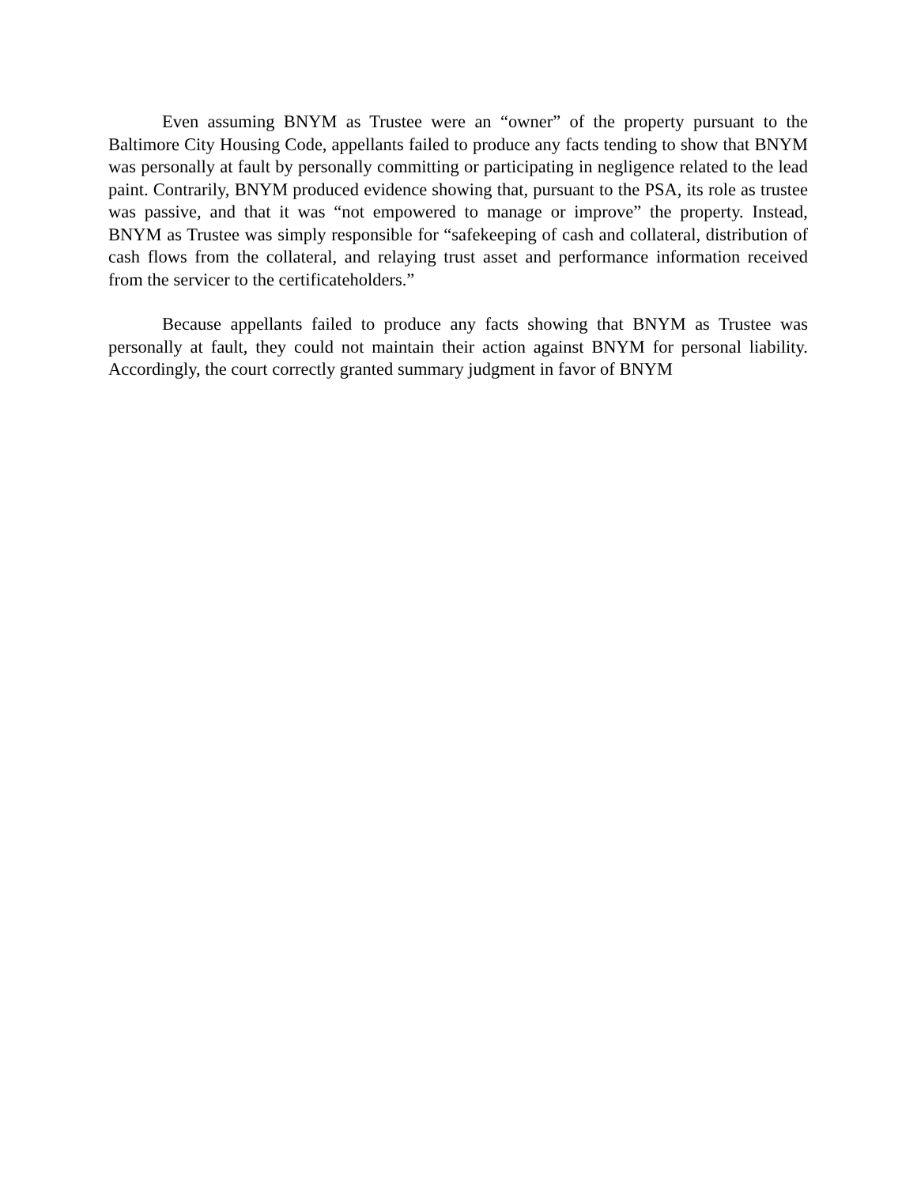Even assuming BNYM as Trustee were an “owner” of the property pursuant to the Baltimore City Housing Code, appellants failed to produce any facts tending to show that BNYM was personally at fault by personally committing or participating in negligence related to the lead paint. Contrarily, BNYM produced evidence showing that, pursuant to the PSA, its role as trustee was passive, and that it was “not empowered to manage or improve” the property. Instead, BNYM as Trustee was simply responsible for “safekeeping of cash and collateral, distribution of cash flows from the collateral, and relaying trust asset and performance information received from the servicer to the certificateholders.”
Because appellants failed to produce any facts showing that BNYM as Trustee was personally at fault, they could not maintain their action against BNYM for personal liability. Accordingly, the court correctly granted summary judgment in favor of BNYM